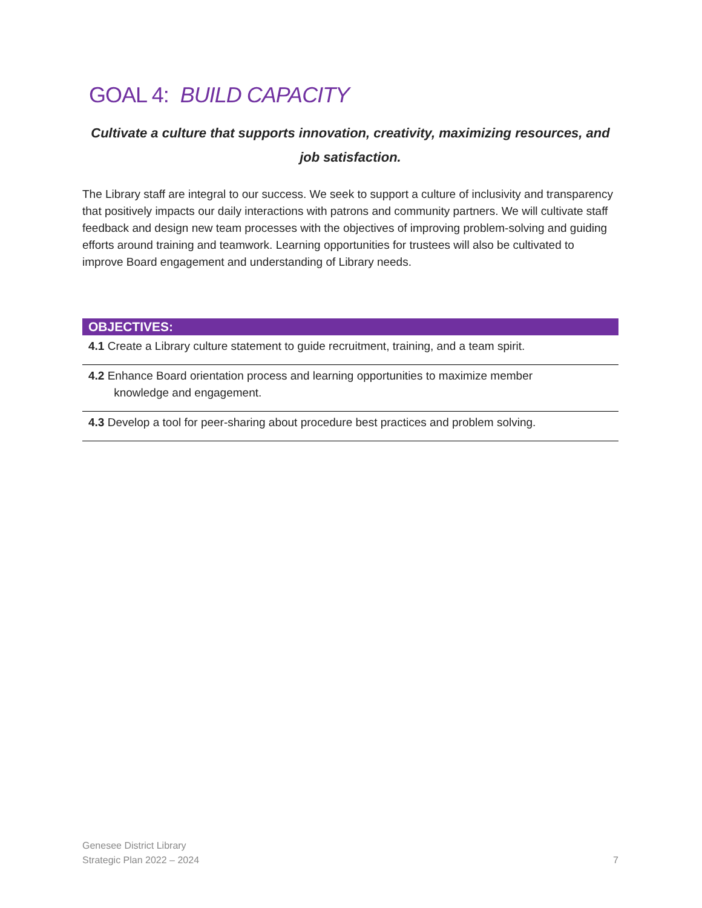GOAL 4: BUILD CAPACITY
Cultivate a culture that supports innovation, creativity, maximizing resources, and job satisfaction.
The Library staff are integral to our success. We seek to support a culture of inclusivity and transparency that positively impacts our daily interactions with patrons and community partners. We will cultivate staff feedback and design new team processes with the objectives of improving problem-solving and guiding efforts around training and teamwork. Learning opportunities for trustees will also be cultivated to improve Board engagement and understanding of Library needs.
| OBJECTIVES: |
| --- |
| 4.1 Create a Library culture statement to guide recruitment, training, and a team spirit. |
| 4.2 Enhance Board orientation process and learning opportunities to maximize member knowledge and engagement. |
| 4.3 Develop a tool for peer-sharing about procedure best practices and problem solving. |
Genesee District Library
Strategic Plan 2022 – 2024
7